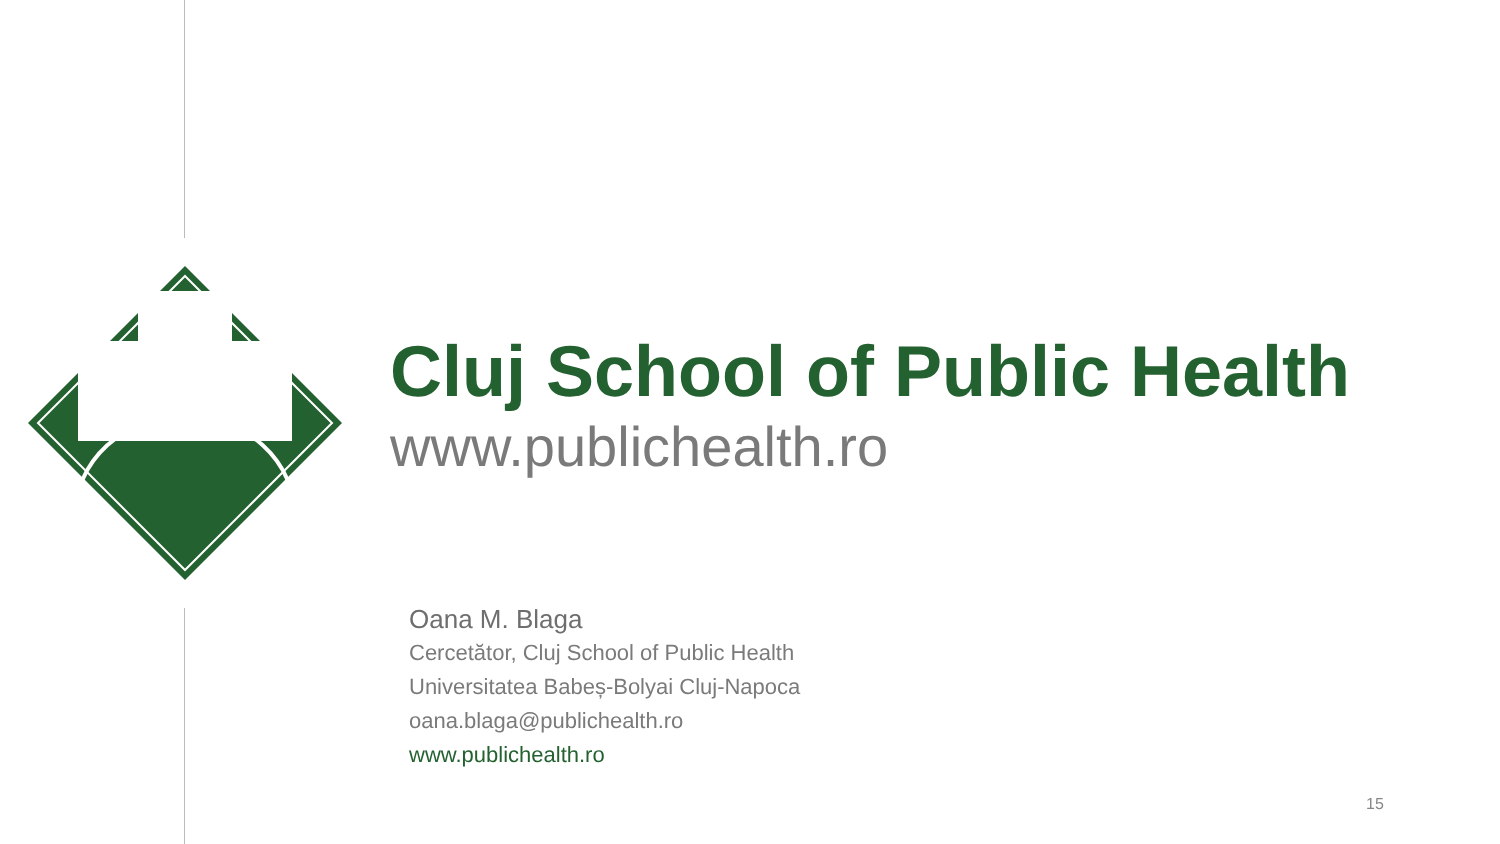Cluj School of Public Health
www.publichealth.ro
Oana M. Blaga
Cercetător, Cluj School of Public Health
Universitatea Babeș-Bolyai Cluj-Napoca
oana.blaga@publichealth.ro
www.publichealth.ro
15